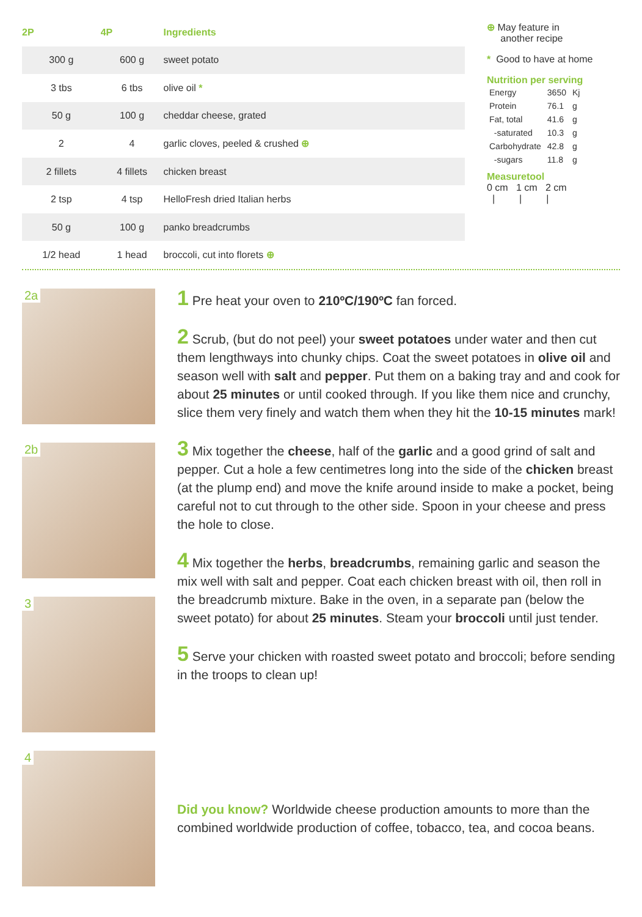| 2P | 4P | Ingredients |
| --- | --- | --- |
| 300 g | 600 g | sweet potato |
| 3 tbs | 6 tbs | olive oil * |
| 50 g | 100 g | cheddar cheese, grated |
| 2 | 4 | garlic cloves, peeled & crushed ⊕ |
| 2 fillets | 4 fillets | chicken breast |
| 2 tsp | 4 tsp | HelloFresh dried Italian herbs |
| 50 g | 100 g | panko breadcrumbs |
| 1/2 head | 1 head | broccoli, cut into florets ⊕ |
⊕ May feature in
another recipe
* Good to have at home
Nutrition per serving
| Energy | 3650 | Kj |
| Protein | 76.1 | g |
| Fat, total | 41.6 | g |
| -saturated | 10.3 | g |
| Carbohydrate | 42.8 | g |
| -sugars | 11.8 | g |
Measuretool
0 cm 1 cm 2 cm
| | |
2a
2b
3
4
1 Pre heat your oven to 210ºC/190ºC fan forced.
2 Scrub, (but do not peel) your sweet potatoes under water and then cut them lengthways into chunky chips. Coat the sweet potatoes in olive oil and season well with salt and pepper. Put them on a baking tray and and cook for about 25 minutes or until cooked through. If you like them nice and crunchy, slice them very finely and watch them when they hit the 10-15 minutes mark!
3 Mix together the cheese, half of the garlic and a good grind of salt and pepper. Cut a hole a few centimetres long into the side of the chicken breast (at the plump end) and move the knife around inside to make a pocket, being careful not to cut through to the other side. Spoon in your cheese and press the hole to close.
4 Mix together the herbs, breadcrumbs, remaining garlic and season the mix well with salt and pepper. Coat each chicken breast with oil, then roll in the breadcrumb mixture. Bake in the oven, in a separate pan (below the sweet potato) for about 25 minutes. Steam your broccoli until just tender.
5 Serve your chicken with roasted sweet potato and broccoli; before sending in the troops to clean up!
Did you know? Worldwide cheese production amounts to more than the combined worldwide production of coffee, tobacco, tea, and cocoa beans.